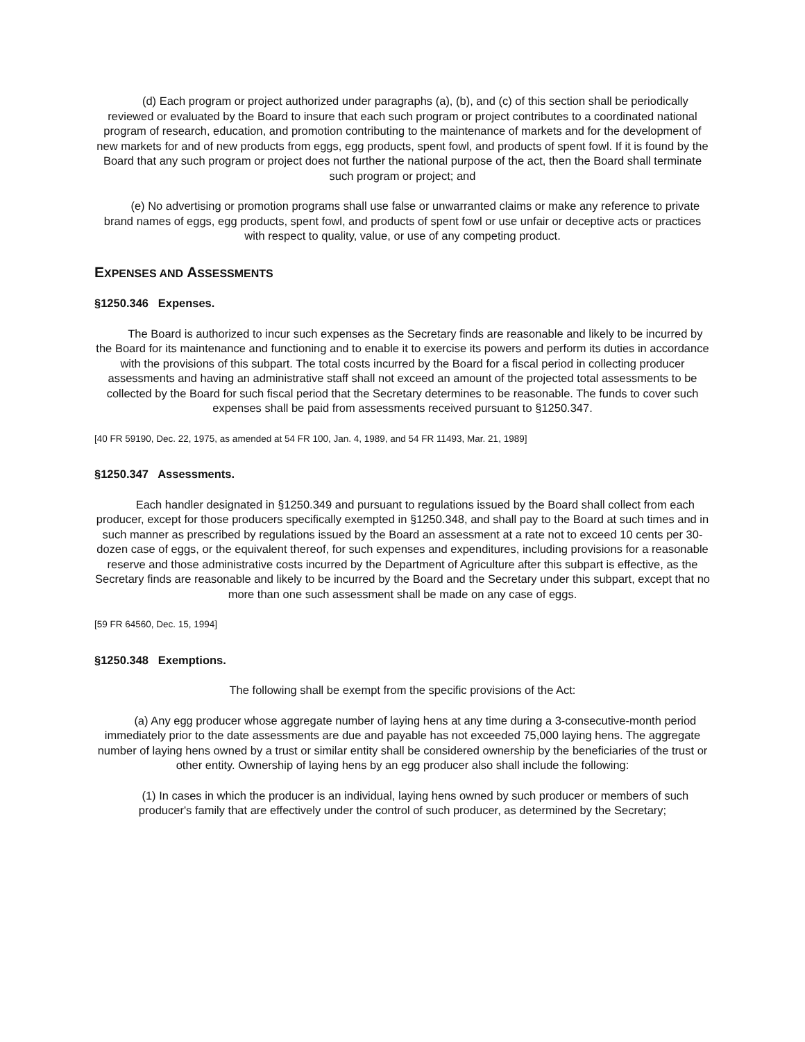(d) Each program or project authorized under paragraphs (a), (b), and (c) of this section shall be periodically reviewed or evaluated by the Board to insure that each such program or project contributes to a coordinated national program of research, education, and promotion contributing to the maintenance of markets and for the development of new markets for and of new products from eggs, egg products, spent fowl, and products of spent fowl. If it is found by the Board that any such program or project does not further the national purpose of the act, then the Board shall terminate such program or project; and
(e) No advertising or promotion programs shall use false or unwarranted claims or make any reference to private brand names of eggs, egg products, spent fowl, and products of spent fowl or use unfair or deceptive acts or practices with respect to quality, value, or use of any competing product.
EXPENSES AND ASSESSMENTS
§1250.346 Expenses.
The Board is authorized to incur such expenses as the Secretary finds are reasonable and likely to be incurred by the Board for its maintenance and functioning and to enable it to exercise its powers and perform its duties in accordance with the provisions of this subpart. The total costs incurred by the Board for a fiscal period in collecting producer assessments and having an administrative staff shall not exceed an amount of the projected total assessments to be collected by the Board for such fiscal period that the Secretary determines to be reasonable. The funds to cover such expenses shall be paid from assessments received pursuant to §1250.347.
[40 FR 59190, Dec. 22, 1975, as amended at 54 FR 100, Jan. 4, 1989, and 54 FR 11493, Mar. 21, 1989]
§1250.347 Assessments.
Each handler designated in §1250.349 and pursuant to regulations issued by the Board shall collect from each producer, except for those producers specifically exempted in §1250.348, and shall pay to the Board at such times and in such manner as prescribed by regulations issued by the Board an assessment at a rate not to exceed 10 cents per 30-dozen case of eggs, or the equivalent thereof, for such expenses and expenditures, including provisions for a reasonable reserve and those administrative costs incurred by the Department of Agriculture after this subpart is effective, as the Secretary finds are reasonable and likely to be incurred by the Board and the Secretary under this subpart, except that no more than one such assessment shall be made on any case of eggs.
[59 FR 64560, Dec. 15, 1994]
§1250.348 Exemptions.
The following shall be exempt from the specific provisions of the Act:
(a) Any egg producer whose aggregate number of laying hens at any time during a 3-consecutive-month period immediately prior to the date assessments are due and payable has not exceeded 75,000 laying hens. The aggregate number of laying hens owned by a trust or similar entity shall be considered ownership by the beneficiaries of the trust or other entity. Ownership of laying hens by an egg producer also shall include the following:
(1) In cases in which the producer is an individual, laying hens owned by such producer or members of such producer's family that are effectively under the control of such producer, as determined by the Secretary;